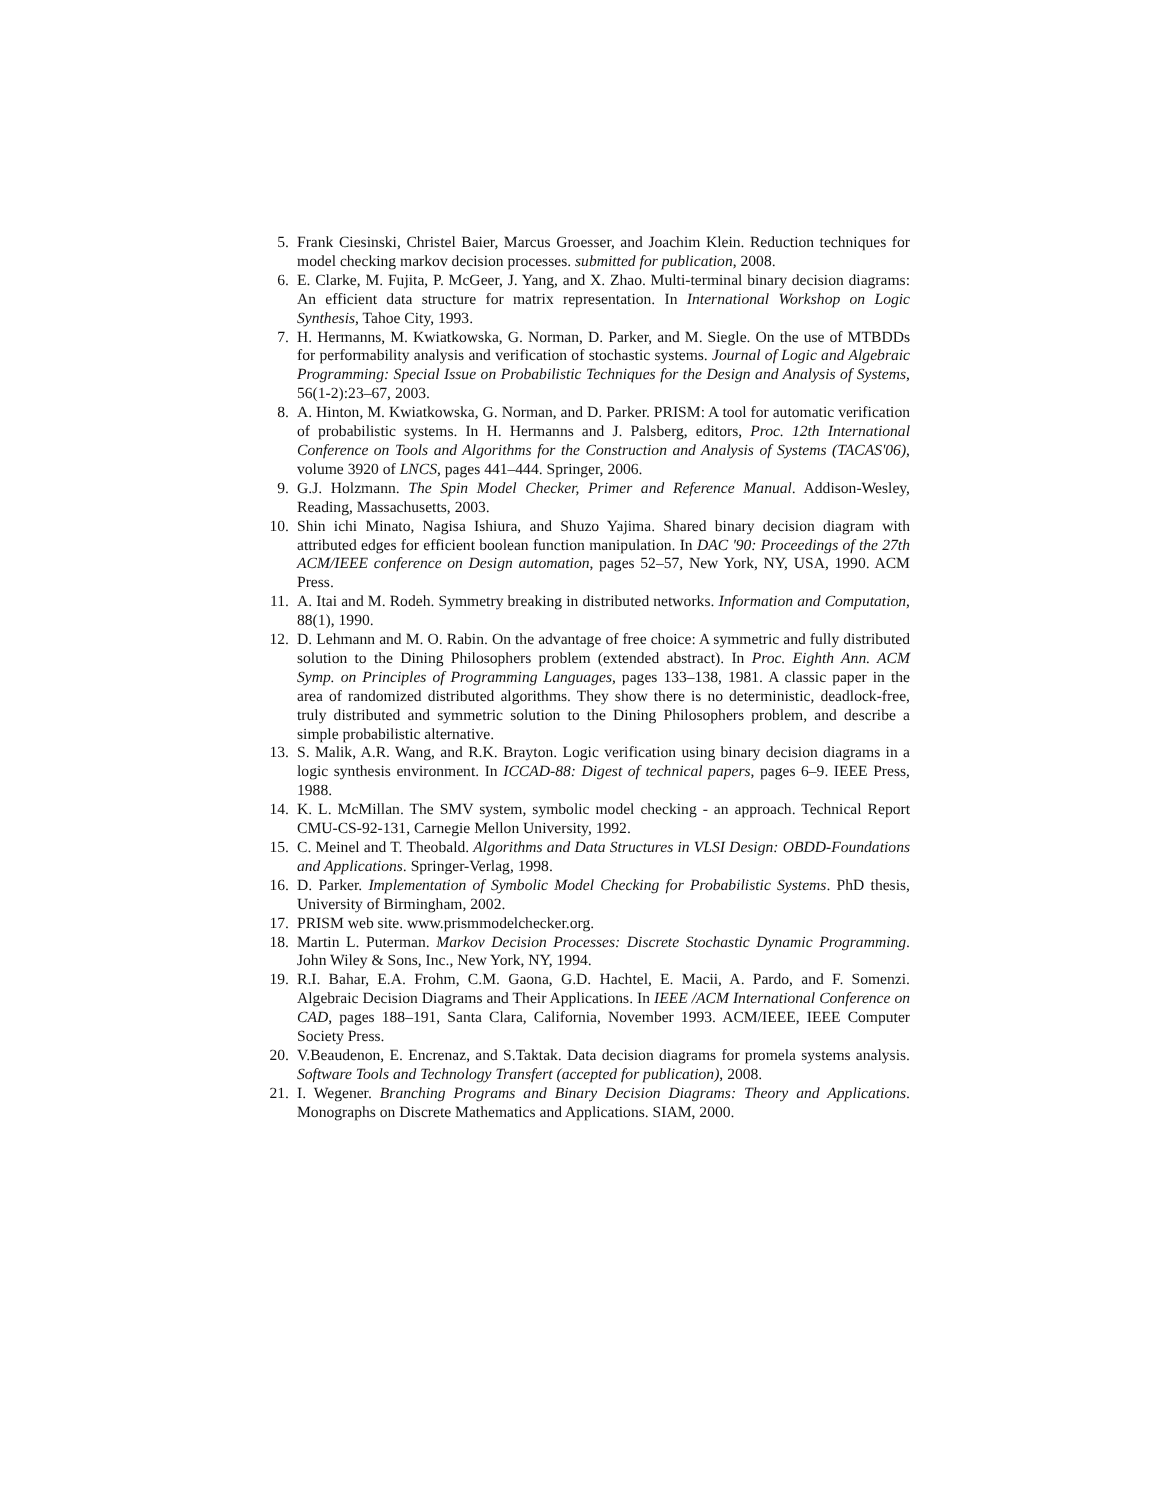5. Frank Ciesinski, Christel Baier, Marcus Groesser, and Joachim Klein. Reduction techniques for model checking markov decision processes. submitted for publication, 2008.
6. E. Clarke, M. Fujita, P. McGeer, J. Yang, and X. Zhao. Multi-terminal binary decision diagrams: An efficient data structure for matrix representation. In International Workshop on Logic Synthesis, Tahoe City, 1993.
7. H. Hermanns, M. Kwiatkowska, G. Norman, D. Parker, and M. Siegle. On the use of MTBDDs for performability analysis and verification of stochastic systems. Journal of Logic and Algebraic Programming: Special Issue on Probabilistic Techniques for the Design and Analysis of Systems, 56(1-2):23–67, 2003.
8. A. Hinton, M. Kwiatkowska, G. Norman, and D. Parker. PRISM: A tool for automatic verification of probabilistic systems. In H. Hermanns and J. Palsberg, editors, Proc. 12th International Conference on Tools and Algorithms for the Construction and Analysis of Systems (TACAS'06), volume 3920 of LNCS, pages 441–444. Springer, 2006.
9. G.J. Holzmann. The Spin Model Checker, Primer and Reference Manual. Addison-Wesley, Reading, Massachusetts, 2003.
10. Shin ichi Minato, Nagisa Ishiura, and Shuzo Yajima. Shared binary decision diagram with attributed edges for efficient boolean function manipulation. In DAC '90: Proceedings of the 27th ACM/IEEE conference on Design automation, pages 52–57, New York, NY, USA, 1990. ACM Press.
11. A. Itai and M. Rodeh. Symmetry breaking in distributed networks. Information and Computation, 88(1), 1990.
12. D. Lehmann and M. O. Rabin. On the advantage of free choice: A symmetric and fully distributed solution to the Dining Philosophers problem (extended abstract). In Proc. Eighth Ann. ACM Symp. on Principles of Programming Languages, pages 133–138, 1981. A classic paper in the area of randomized distributed algorithms. They show there is no deterministic, deadlock-free, truly distributed and symmetric solution to the Dining Philosophers problem, and describe a simple probabilistic alternative.
13. S. Malik, A.R. Wang, and R.K. Brayton. Logic verification using binary decision diagrams in a logic synthesis environment. In ICCAD-88: Digest of technical papers, pages 6–9. IEEE Press, 1988.
14. K. L. McMillan. The SMV system, symbolic model checking - an approach. Technical Report CMU-CS-92-131, Carnegie Mellon University, 1992.
15. C. Meinel and T. Theobald. Algorithms and Data Structures in VLSI Design: OBDD-Foundations and Applications. Springer-Verlag, 1998.
16. D. Parker. Implementation of Symbolic Model Checking for Probabilistic Systems. PhD thesis, University of Birmingham, 2002.
17. PRISM web site. www.prismmodelchecker.org.
18. Martin L. Puterman. Markov Decision Processes: Discrete Stochastic Dynamic Programming. John Wiley & Sons, Inc., New York, NY, 1994.
19. R.I. Bahar, E.A. Frohm, C.M. Gaona, G.D. Hachtel, E. Macii, A. Pardo, and F. Somenzi. Algebraic Decision Diagrams and Their Applications. In IEEE /ACM International Conference on CAD, pages 188–191, Santa Clara, California, November 1993. ACM/IEEE, IEEE Computer Society Press.
20. V.Beaudenon, E. Encrenaz, and S.Taktak. Data decision diagrams for promela systems analysis. Software Tools and Technology Transfert (accepted for publication), 2008.
21. I. Wegener. Branching Programs and Binary Decision Diagrams: Theory and Applications. Monographs on Discrete Mathematics and Applications. SIAM, 2000.